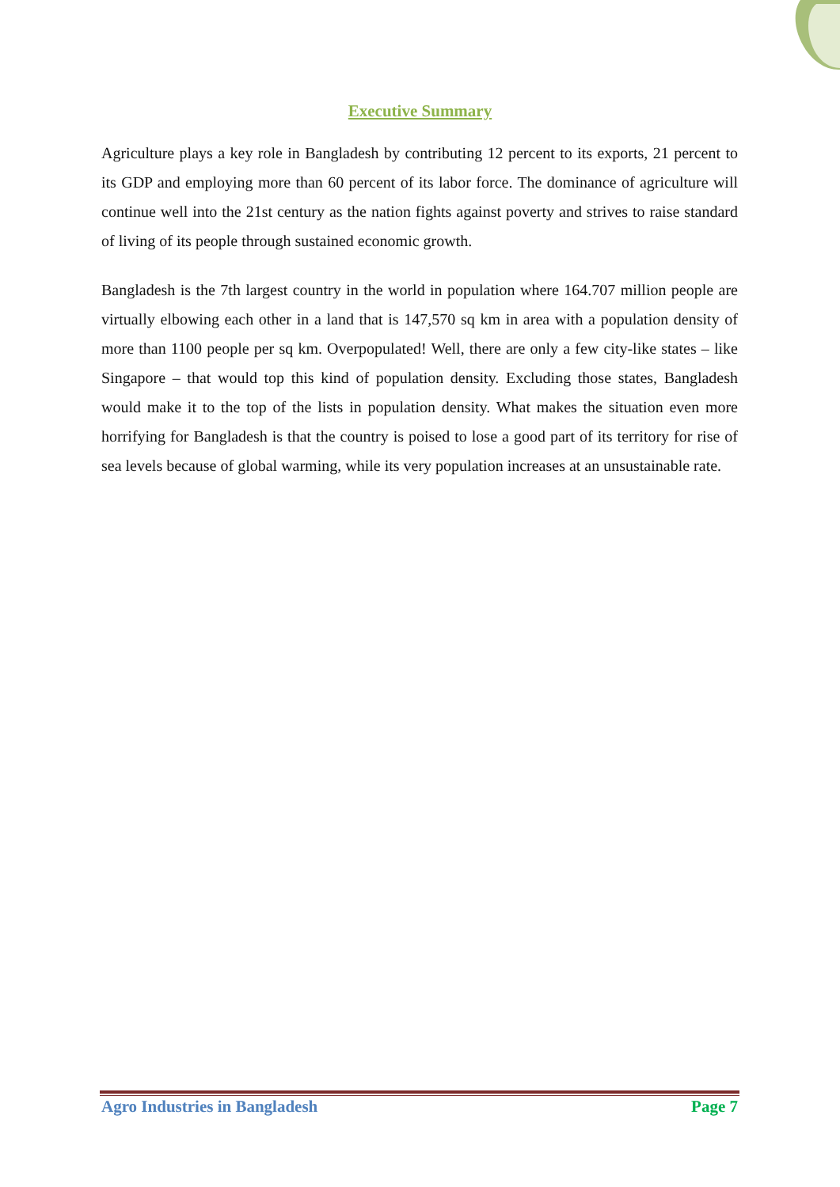Executive Summary
Agriculture plays a key role in Bangladesh by contributing 12 percent to its exports, 21 percent to its GDP and employing more than 60 percent of its labor force. The dominance of agriculture will continue well into the 21st century as the nation fights against poverty and strives to raise standard of living of its people through sustained economic growth.
Bangladesh is the 7th largest country in the world in population where 164.707 million people are virtually elbowing each other in a land that is 147,570 sq km in area with a population density of more than 1100 people per sq km. Overpopulated! Well, there are only a few city-like states – like Singapore – that would top this kind of population density. Excluding those states, Bangladesh would make it to the top of the lists in population density. What makes the situation even more horrifying for Bangladesh is that the country is poised to lose a good part of its territory for rise of sea levels because of global warming, while its very population increases at an unsustainable rate.
Agro Industries in Bangladesh Page 7